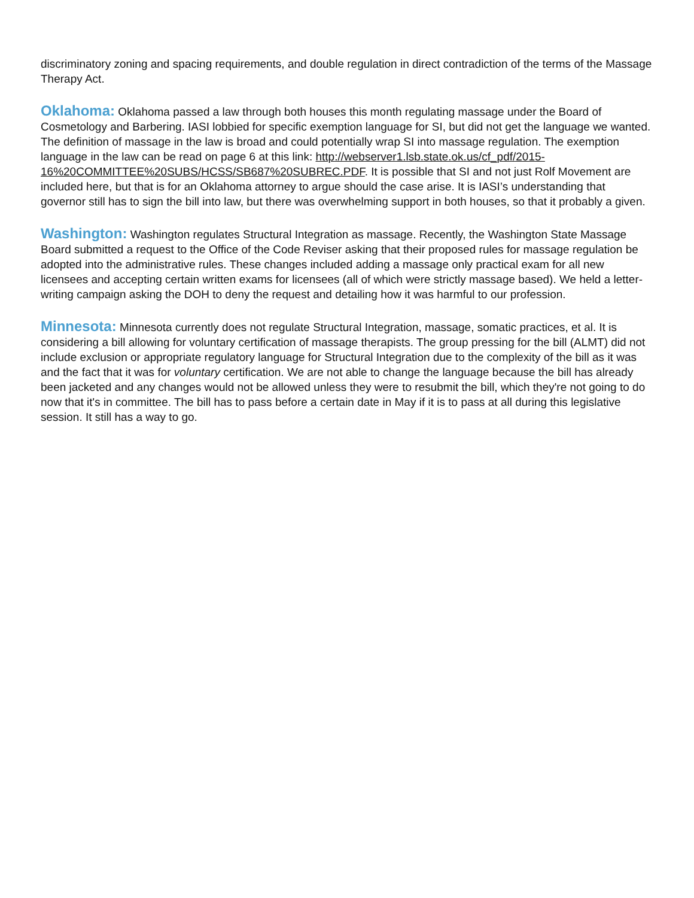discriminatory zoning and spacing requirements, and double regulation in direct contradiction of the terms of the Massage Therapy Act.
Oklahoma: Oklahoma passed a law through both houses this month regulating massage under the Board of Cosmetology and Barbering. IASI lobbied for specific exemption language for SI, but did not get the language we wanted. The definition of massage in the law is broad and could potentially wrap SI into massage regulation. The exemption language in the law can be read on page 6 at this link: http://webserver1.lsb.state.ok.us/cf_pdf/2015-16%20COMMITTEE%20SUBS/HCSS/SB687%20SUBREC.PDF. It is possible that SI and not just Rolf Movement are included here, but that is for an Oklahoma attorney to argue should the case arise. It is IASI’s understanding that governor still has to sign the bill into law, but there was overwhelming support in both houses, so that it probably a given.
Washington: Washington regulates Structural Integration as massage. Recently, the Washington State Massage Board submitted a request to the Office of the Code Reviser asking that their proposed rules for massage regulation be adopted into the administrative rules. These changes included adding a massage only practical exam for all new licensees and accepting certain written exams for licensees (all of which were strictly massage based). We held a letter-writing campaign asking the DOH to deny the request and detailing how it was harmful to our profession.
Minnesota: Minnesota currently does not regulate Structural Integration, massage, somatic practices, et al. It is considering a bill allowing for voluntary certification of massage therapists. The group pressing for the bill (ALMT) did not include exclusion or appropriate regulatory language for Structural Integration due to the complexity of the bill as it was and the fact that it was for voluntary certification. We are not able to change the language because the bill has already been jacketed and any changes would not be allowed unless they were to resubmit the bill, which they're not going to do now that it's in committee. The bill has to pass before a certain date in May if it is to pass at all during this legislative session. It still has a way to go.